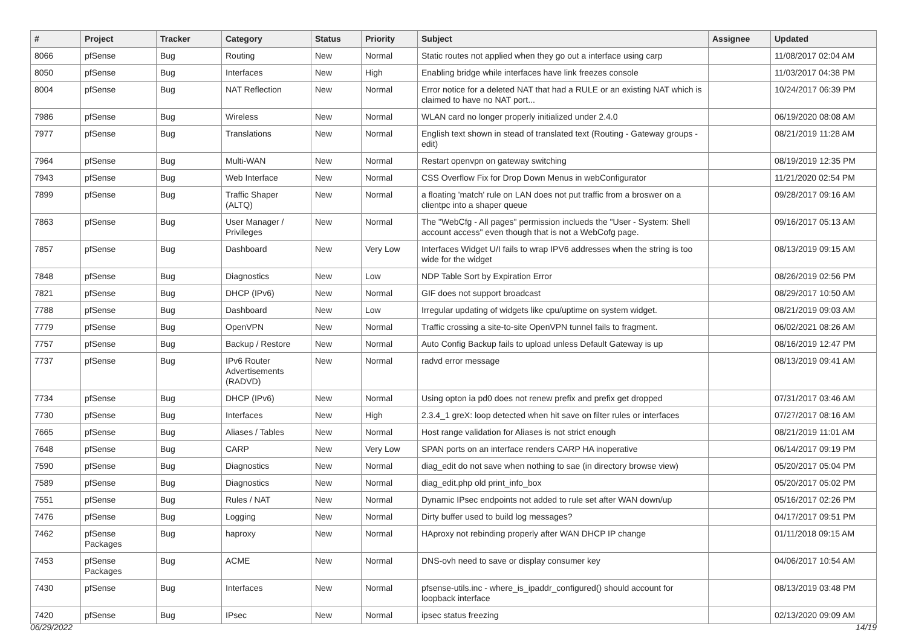| # | Project | Tracker | Category | Status | Priority | Subject | Assignee | Updated |
| --- | --- | --- | --- | --- | --- | --- | --- | --- |
| 8066 | pfSense | Bug | Routing | New | Normal | Static routes not applied when they go out a interface using carp | | 11/08/2017 02:04 AM |
| 8050 | pfSense | Bug | Interfaces | New | High | Enabling bridge while interfaces have link freezes console | | 11/03/2017 04:38 PM |
| 8004 | pfSense | Bug | NAT Reflection | New | Normal | Error notice for a deleted NAT that had a RULE or an existing NAT which is claimed to have no NAT port... | | 10/24/2017 06:39 PM |
| 7986 | pfSense | Bug | Wireless | New | Normal | WLAN card no longer properly initialized under 2.4.0 | | 06/19/2020 08:08 AM |
| 7977 | pfSense | Bug | Translations | New | Normal | English text shown in stead of translated text (Routing - Gateway groups - edit) | | 08/21/2019 11:28 AM |
| 7964 | pfSense | Bug | Multi-WAN | New | Normal | Restart openvpn on gateway switching | | 08/19/2019 12:35 PM |
| 7943 | pfSense | Bug | Web Interface | New | Normal | CSS Overflow Fix for Drop Down Menus in webConfigurator | | 11/21/2020 02:54 PM |
| 7899 | pfSense | Bug | Traffic Shaper (ALTQ) | New | Normal | a floating 'match' rule on LAN does not put traffic from a broswer on a clientpc into a shaper queue | | 09/28/2017 09:16 AM |
| 7863 | pfSense | Bug | User Manager / Privileges | New | Normal | The "WebCfg - All pages" permission inclueds the "User - System: Shell account access" even though that is not a WebCofg page. | | 09/16/2017 05:13 AM |
| 7857 | pfSense | Bug | Dashboard | New | Very Low | Interfaces Widget U/I fails to wrap IPV6 addresses when the string is too wide for the widget | | 08/13/2019 09:15 AM |
| 7848 | pfSense | Bug | Diagnostics | New | Low | NDP Table Sort by Expiration Error | | 08/26/2019 02:56 PM |
| 7821 | pfSense | Bug | DHCP (IPv6) | New | Normal | GIF does not support broadcast | | 08/29/2017 10:50 AM |
| 7788 | pfSense | Bug | Dashboard | New | Low | Irregular updating of widgets like cpu/uptime on system widget. | | 08/21/2019 09:03 AM |
| 7779 | pfSense | Bug | OpenVPN | New | Normal | Traffic crossing a site-to-site OpenVPN tunnel fails to fragment. | | 06/02/2021 08:26 AM |
| 7757 | pfSense | Bug | Backup / Restore | New | Normal | Auto Config Backup fails to upload unless Default Gateway is up | | 08/16/2019 12:47 PM |
| 7737 | pfSense | Bug | IPv6 Router Advertisements (RADVD) | New | Normal | radvd error message | | 08/13/2019 09:41 AM |
| 7734 | pfSense | Bug | DHCP (IPv6) | New | Normal | Using opton ia pd0 does not renew prefix and prefix get dropped | | 07/31/2017 03:46 AM |
| 7730 | pfSense | Bug | Interfaces | New | High | 2.3.4_1 greX: loop detected when hit save on filter rules or interfaces | | 07/27/2017 08:16 AM |
| 7665 | pfSense | Bug | Aliases / Tables | New | Normal | Host range validation for Aliases is not strict enough | | 08/21/2019 11:01 AM |
| 7648 | pfSense | Bug | CARP | New | Very Low | SPAN ports on an interface renders CARP HA inoperative | | 06/14/2017 09:19 PM |
| 7590 | pfSense | Bug | Diagnostics | New | Normal | diag_edit do not save when nothing to sae (in directory browse view) | | 05/20/2017 05:04 PM |
| 7589 | pfSense | Bug | Diagnostics | New | Normal | diag_edit.php old print_info_box | | 05/20/2017 05:02 PM |
| 7551 | pfSense | Bug | Rules / NAT | New | Normal | Dynamic IPsec endpoints not added to rule set after WAN down/up | | 05/16/2017 02:26 PM |
| 7476 | pfSense | Bug | Logging | New | Normal | Dirty buffer used to build log messages? | | 04/17/2017 09:51 PM |
| 7462 | pfSense Packages | Bug | haproxy | New | Normal | HAproxy not rebinding properly after WAN DHCP IP change | | 01/11/2018 09:15 AM |
| 7453 | pfSense Packages | Bug | ACME | New | Normal | DNS-ovh need to save or display consumer key | | 04/06/2017 10:54 AM |
| 7430 | pfSense | Bug | Interfaces | New | Normal | pfsense-utils.inc - where_is_ipaddr_configured() should account for loopback interface | | 08/13/2019 03:48 PM |
| 7420 | pfSense | Bug | IPsec | New | Normal | ipsec status freezing | | 02/13/2020 09:09 AM |
06/29/2022 14/19